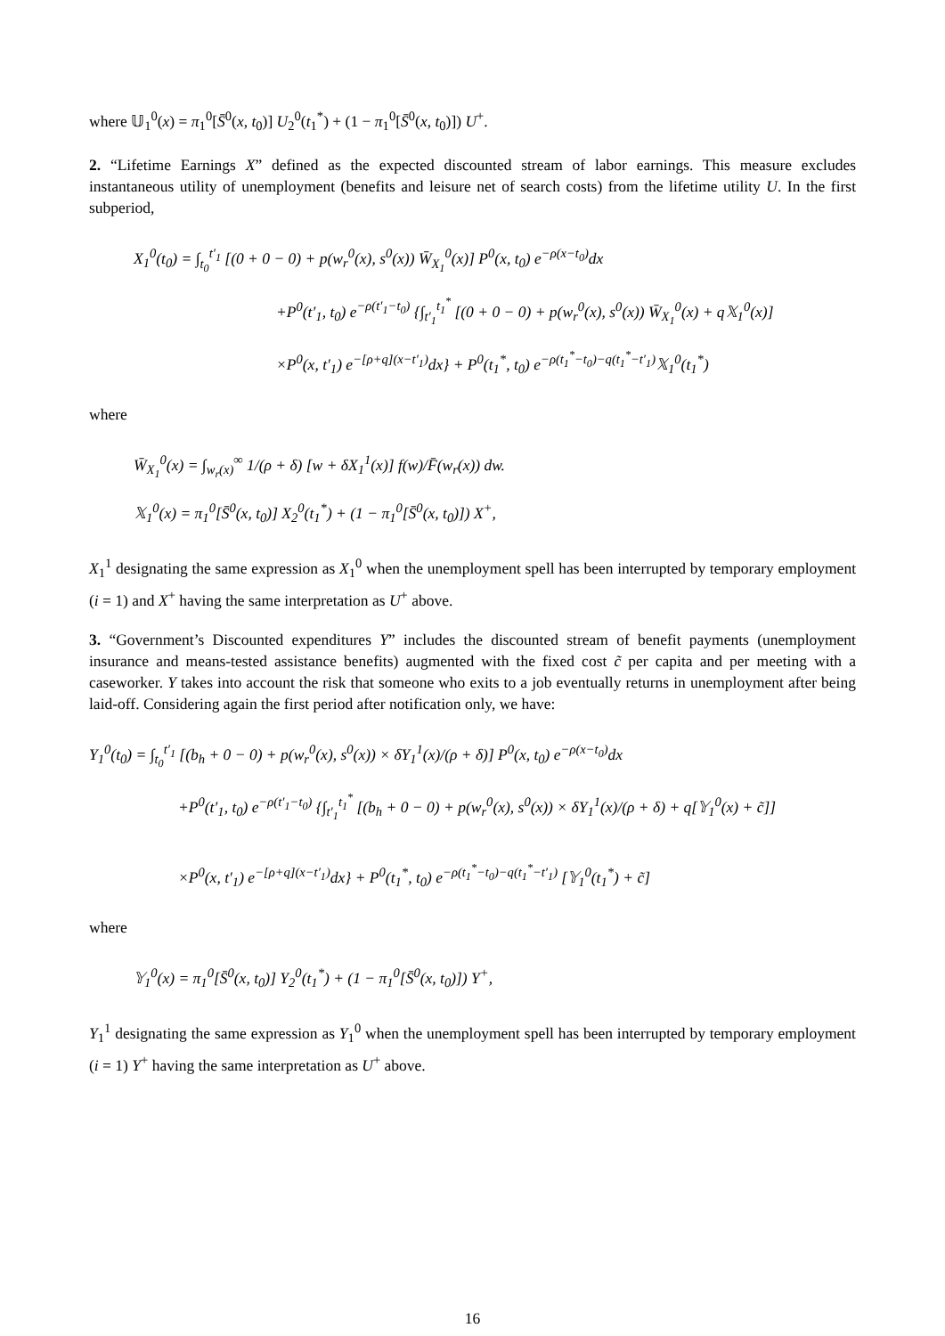where 𝕌<sub>1</sub><sup>0</sup>(x) = π<sub>1</sub><sup>0</sup>[S̄<sup>0</sup>(x, t<sub>0</sub>)] U<sub>2</sub><sup>0</sup>(t<sub>1</sub><sup>*</sup>) + (1 − π<sub>1</sub><sup>0</sup>[S̄<sup>0</sup>(x, t<sub>0</sub>)]) U<sup>+</sup>.
2. “Lifetime Earnings X” defined as the expected discounted stream of labor earnings. This measure excludes instantaneous utility of unemployment (benefits and leisure net of search costs) from the lifetime utility U. In the first subperiod,
X<sub>1</sub><sup>0</sup>(t<sub>0</sub>) = ∫<sub>t<sub>0</sub></sub><sup>t′<sub>1</sub></sup> [(0 + 0 − 0) + p(w<sub>r</sub><sup>0</sup>(x), s<sup>0</sup>(x)) W̄<sub>X<sub>1</sub></sub><sup>0</sup>(x)] P<sup>0</sup>(x, t<sub>0</sub>) e<sup>−ρ(x−t<sub>0</sub>)</sup>dx
+P<sup>0</sup>(t′<sub>1</sub>, t<sub>0</sub>) e<sup>−ρ(t′<sub>1</sub>−t<sub>0</sub>)</sup> {∫<sub>t′<sub>1</sub></sub><sup>t<sub>1</sub><sup>*</sup></sup> [(0 + 0 − 0) + p(w<sub>r</sub><sup>0</sup>(x), s<sup>0</sup>(x)) W̄<sub>X<sub>1</sub></sub><sup>0</sup>(x) + q𝕏<sub>1</sub><sup>0</sup>(x)]
×P<sup>0</sup>(x, t′<sub>1</sub>) e<sup>−[ρ+q](x−t′<sub>1</sub>)</sup>dx} + P<sup>0</sup>(t<sub>1</sub><sup>*</sup>, t<sub>0</sub>) e<sup>−ρ(t<sub>1</sub><sup>*</sup>−t<sub>0</sub>)−q(t<sub>1</sub><sup>*</sup>−t′<sub>1</sub>)</sup>𝕏<sub>1</sub><sup>0</sup>(t<sub>1</sub><sup>*</sup>)
where
W̄<sub>X<sub>1</sub></sub><sup>0</sup>(x) = ∫<sub>w<sub>r</sub>(x)</sub><sup>∞</sup> 1/(ρ + δ) [w + δX<sub>1</sub><sup>1</sup>(x)] f(w)/F̄(w<sub>r</sub>(x)) dw.
𝕏<sub>1</sub><sup>0</sup>(x) = π<sub>1</sub><sup>0</sup>[S̄<sup>0</sup>(x, t<sub>0</sub>)] X<sub>2</sub><sup>0</sup>(t<sub>1</sub><sup>*</sup>) + (1 − π<sub>1</sub><sup>0</sup>[S̄<sup>0</sup>(x, t<sub>0</sub>)]) X<sup>+</sup>,
X<sub>1</sub><sup>1</sup> designating the same expression as X<sub>1</sub><sup>0</sup> when the unemployment spell has been interrupted by temporary employment (i = 1) and X<sup>+</sup> having the same interpretation as U<sup>+</sup> above.
3. “Government’s Discounted expenditures Y” includes the discounted stream of benefit payments (unemployment insurance and means-tested assistance benefits) augmented with the fixed cost c̃ per capita and per meeting with a caseworker. Y takes into account the risk that someone who exits to a job eventually returns in unemployment after being laid-off. Considering again the first period after notification only, we have:
Y<sub>1</sub><sup>0</sup>(t<sub>0</sub>) = ∫<sub>t<sub>0</sub></sub><sup>t′<sub>1</sub></sup> [(b<sub>h</sub> + 0 − 0) + p(w<sub>r</sub><sup>0</sup>(x), s<sup>0</sup>(x)) × δY<sub>1</sub><sup>1</sup>(x)/(ρ + δ)] P<sup>0</sup>(x, t<sub>0</sub>) e<sup>−ρ(x−t<sub>0</sub>)</sup>dx
+P<sup>0</sup>(t′<sub>1</sub>, t<sub>0</sub>) e<sup>−ρ(t′<sub>1</sub>−t<sub>0</sub>)</sup> {∫<sub>t′<sub>1</sub></sub><sup>t<sub>1</sub><sup>*</sup></sup> [(b<sub>h</sub> + 0 − 0) + p(w<sub>r</sub><sup>0</sup>(x), s<sup>0</sup>(x)) × δY<sub>1</sub><sup>1</sup>(x)/(ρ + δ) + q[𝕐<sub>1</sub><sup>0</sup>(x) + c̃]]
×P<sup>0</sup>(x, t′<sub>1</sub>) e<sup>−[ρ+q](x−t′<sub>1</sub>)</sup>dx} + P<sup>0</sup>(t<sub>1</sub><sup>*</sup>, t<sub>0</sub>) e<sup>−ρ(t<sub>1</sub><sup>*</sup>−t<sub>0</sub>)−q(t<sub>1</sub><sup>*</sup>−t′<sub>1</sub>)</sup> [𝕐<sub>1</sub><sup>0</sup>(t<sub>1</sub><sup>*</sup>) + c̃]
where
𝕐<sub>1</sub><sup>0</sup>(x) = π<sub>1</sub><sup>0</sup>[S̄<sup>0</sup>(x, t<sub>0</sub>)] Y<sub>2</sub><sup>0</sup>(t<sub>1</sub><sup>*</sup>) + (1 − π<sub>1</sub><sup>0</sup>[S̄<sup>0</sup>(x, t<sub>0</sub>)]) Y<sup>+</sup>,
Y<sub>1</sub><sup>1</sup> designating the same expression as Y<sub>1</sub><sup>0</sup> when the unemployment spell has been interrupted by temporary employment (i = 1) Y<sup>+</sup> having the same interpretation as U<sup>+</sup> above.
16